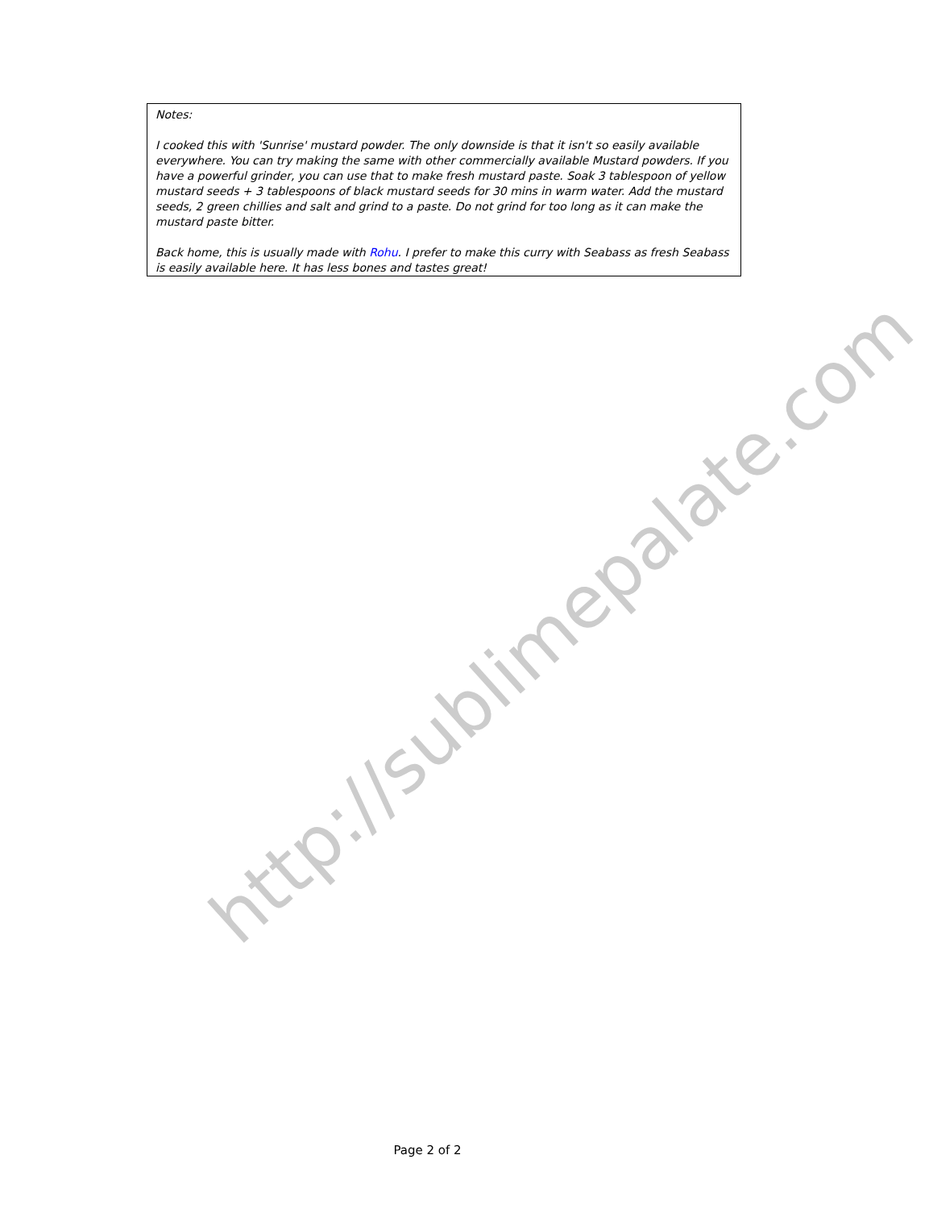http://sublimepalate.com
Notes:
I cooked this with 'Sunrise' mustard powder. The only downside is that it isn't so easily available everywhere. You can try making the same with other commercially available Mustard powders. If you have a powerful grinder, you can use that to make fresh mustard paste. Soak 3 tablespoon of yellow mustard seeds + 3 tablespoons of black mustard seeds for 30 mins in warm water. Add the mustard seeds, 2 green chillies and salt and grind to a paste. Do not grind for too long as it can make the mustard paste bitter.
Back home, this is usually made with Rohu. I prefer to make this curry with Seabass as fresh Seabass is easily available here. It has less bones and tastes great!
Page 2 of 2